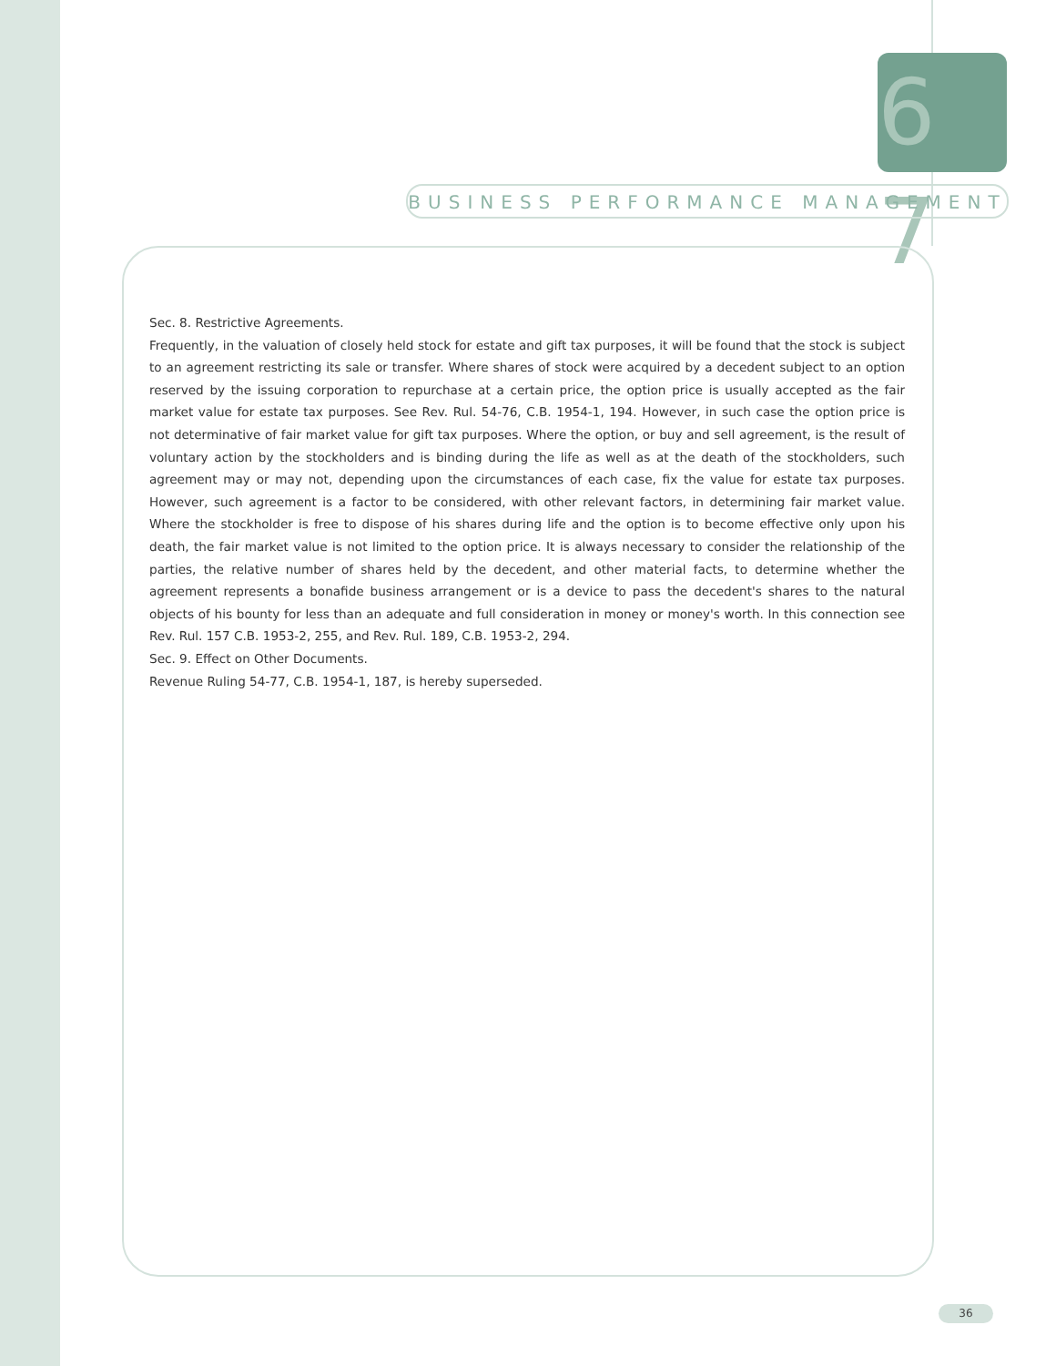6 7
BUSINESS PERFORMANCE MANAGEMENT
Sec. 8. Restrictive Agreements.
Frequently, in the valuation of closely held stock for estate and gift tax purposes, it will be found that the stock is subject to an agreement restricting its sale or transfer. Where shares of stock were acquired by a decedent subject to an option reserved by the issuing corporation to repurchase at a certain price, the option price is usually accepted as the fair market value for estate tax purposes. See Rev. Rul. 54-76, C.B. 1954-1, 194. However, in such case the option price is not determinative of fair market value for gift tax purposes. Where the option, or buy and sell agreement, is the result of voluntary action by the stockholders and is binding during the life as well as at the death of the stockholders, such agreement may or may not, depending upon the circumstances of each case, fix the value for estate tax purposes. However, such agreement is a factor to be considered, with other relevant factors, in determining fair market value. Where the stockholder is free to dispose of his shares during life and the option is to become effective only upon his death, the fair market value is not limited to the option price. It is always necessary to consider the relationship of the parties, the relative number of shares held by the decedent, and other material facts, to determine whether the agreement represents a bonafide business arrangement or is a device to pass the decedent's shares to the natural objects of his bounty for less than an adequate and full consideration in money or money's worth. In this connection see Rev. Rul. 157 C.B. 1953-2, 255, and Rev. Rul. 189, C.B. 1953-2, 294.
Sec. 9. Effect on Other Documents.
Revenue Ruling 54-77, C.B. 1954-1, 187, is hereby superseded.
36